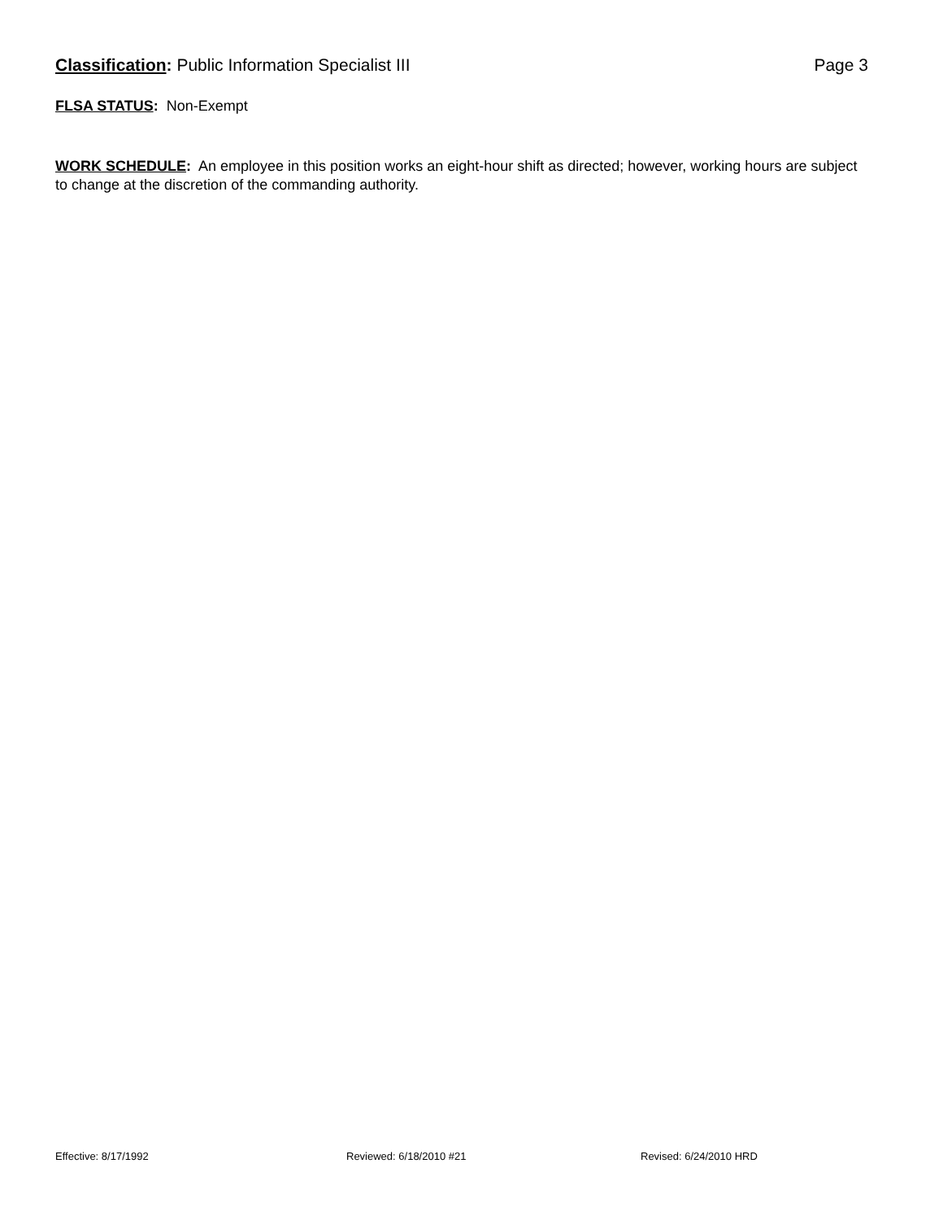Classification: Public Information Specialist III Page 3
FLSA STATUS: Non-Exempt
WORK SCHEDULE: An employee in this position works an eight-hour shift as directed; however, working hours are subject to change at the discretion of the commanding authority.
Effective: 8/17/1992 Reviewed: 6/18/2010 #21 Revised: 6/24/2010 HRD